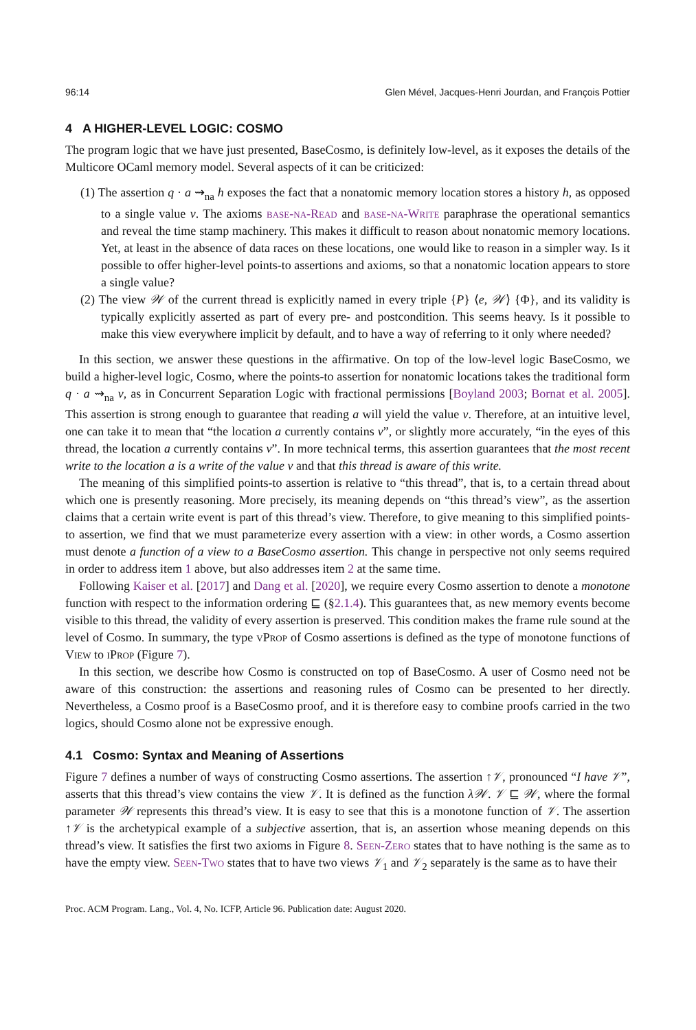96:14 Glen Mével, Jacques-Henri Jourdan, and François Pottier
4 A HIGHER-LEVEL LOGIC: COSMO
The program logic that we have just presented, BaseCosmo, is definitely low-level, as it exposes the details of the Multicore OCaml memory model. Several aspects of it can be criticized:
(1) The assertion q · a ⇝<sub>na</sub> h exposes the fact that a nonatomic memory location stores a history h, as opposed to a single value v. The axioms base-na-Read and base-na-Write paraphrase the operational semantics and reveal the time stamp machinery. This makes it difficult to reason about nonatomic memory locations. Yet, at least in the absence of data races on these locations, one would like to reason in a simpler way. Is it possible to offer higher-level points-to assertions and axioms, so that a nonatomic location appears to store a single value?
(2) The view 𝒲 of the current thread is explicitly named in every triple {P} ⟨e, 𝒲⟩ {Φ}, and its validity is typically explicitly asserted as part of every pre- and postcondition. This seems heavy. Is it possible to make this view everywhere implicit by default, and to have a way of referring to it only where needed?
In this section, we answer these questions in the affirmative. On top of the low-level logic BaseCosmo, we build a higher-level logic, Cosmo, where the points-to assertion for nonatomic locations takes the traditional form q · a ⇝<sub>na</sub> v, as in Concurrent Separation Logic with fractional permissions [Boyland 2003; Bornat et al. 2005]. This assertion is strong enough to guarantee that reading a will yield the value v. Therefore, at an intuitive level, one can take it to mean that “the location a currently contains v”, or slightly more accurately, “in the eyes of this thread, the location a currently contains v”. In more technical terms, this assertion guarantees that the most recent write to the location a is a write of the value v and that this thread is aware of this write.
The meaning of this simplified points-to assertion is relative to “this thread”, that is, to a certain thread about which one is presently reasoning. More precisely, its meaning depends on “this thread’s view”, as the assertion claims that a certain write event is part of this thread’s view. Therefore, to give meaning to this simplified points-to assertion, we find that we must parameterize every assertion with a view: in other words, a Cosmo assertion must denote a function of a view to a BaseCosmo assertion. This change in perspective not only seems required in order to address item 1 above, but also addresses item 2 at the same time.
Following Kaiser et al. [2017] and Dang et al. [2020], we require every Cosmo assertion to denote a monotone function with respect to the information ordering ⊑ (§2.1.4). This guarantees that, as new memory events become visible to this thread, the validity of every assertion is preserved. This condition makes the frame rule sound at the level of Cosmo. In summary, the type vProp of Cosmo assertions is defined as the type of monotone functions of View to iProp (Figure 7).
In this section, we describe how Cosmo is constructed on top of BaseCosmo. A user of Cosmo need not be aware of this construction: the assertions and reasoning rules of Cosmo can be presented to her directly. Nevertheless, a Cosmo proof is a BaseCosmo proof, and it is therefore easy to combine proofs carried in the two logics, should Cosmo alone not be expressive enough.
4.1 Cosmo: Syntax and Meaning of Assertions
Figure 7 defines a number of ways of constructing Cosmo assertions. The assertion ↑𝒱, pronounced “I have 𝒱”, asserts that this thread’s view contains the view 𝒱. It is defined as the function λ𝒲. 𝒱 ⊑ 𝒲, where the formal parameter 𝒲 represents this thread’s view. It is easy to see that this is a monotone function of 𝒱. The assertion ↑𝒱 is the archetypical example of a subjective assertion, that is, an assertion whose meaning depends on this thread’s view. It satisfies the first two axioms in Figure 8. Seen-Zero states that to have nothing is the same as to have the empty view. Seen-Two states that to have two views 𝒱<sub>1</sub> and 𝒱<sub>2</sub> separately is the same as to have their
Proc. ACM Program. Lang., Vol. 4, No. ICFP, Article 96. Publication date: August 2020.